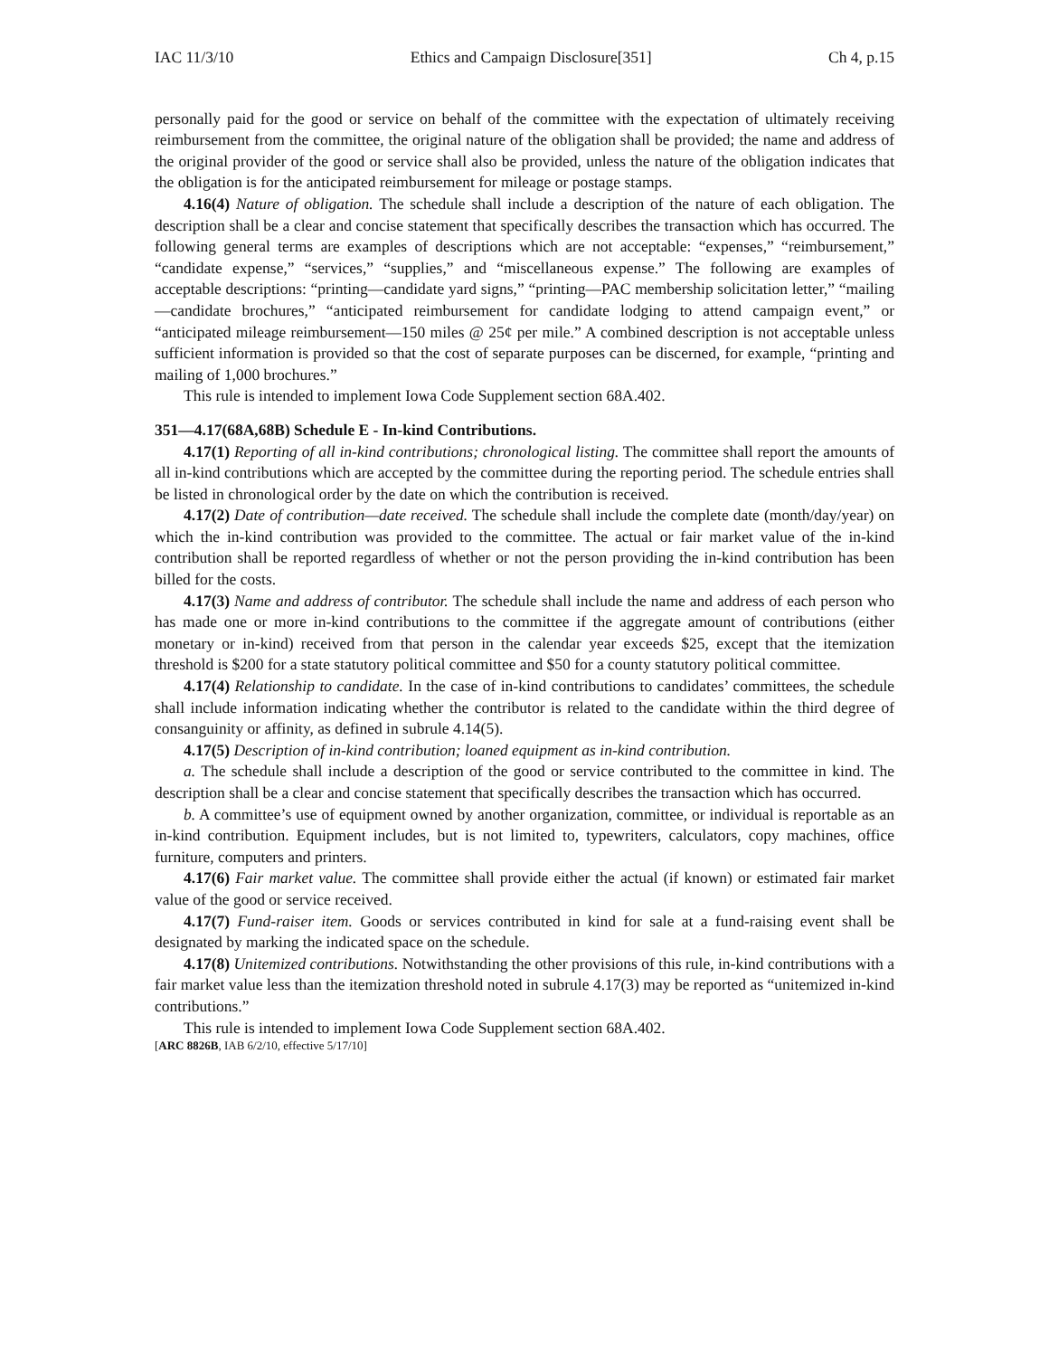IAC 11/3/10 Ethics and Campaign Disclosure[351] Ch 4, p.15
personally paid for the good or service on behalf of the committee with the expectation of ultimately receiving reimbursement from the committee, the original nature of the obligation shall be provided; the name and address of the original provider of the good or service shall also be provided, unless the nature of the obligation indicates that the obligation is for the anticipated reimbursement for mileage or postage stamps.
4.16(4) Nature of obligation. The schedule shall include a description of the nature of each obligation. The description shall be a clear and concise statement that specifically describes the transaction which has occurred. The following general terms are examples of descriptions which are not acceptable: “expenses,” “reimbursement,” “candidate expense,” “services,” “supplies,” and “miscellaneous expense.” The following are examples of acceptable descriptions: “printing—candidate yard signs,” “printing—PAC membership solicitation letter,” “mailing—candidate brochures,” “anticipated reimbursement for candidate lodging to attend campaign event,” or “anticipated mileage reimbursement—150 miles @ 25¢ per mile.” A combined description is not acceptable unless sufficient information is provided so that the cost of separate purposes can be discerned, for example, “printing and mailing of 1,000 brochures.”
This rule is intended to implement Iowa Code Supplement section 68A.402.
351—4.17(68A,68B) Schedule E - In-kind Contributions.
4.17(1) Reporting of all in-kind contributions; chronological listing. The committee shall report the amounts of all in-kind contributions which are accepted by the committee during the reporting period. The schedule entries shall be listed in chronological order by the date on which the contribution is received.
4.17(2) Date of contribution—date received. The schedule shall include the complete date (month/day/year) on which the in-kind contribution was provided to the committee. The actual or fair market value of the in-kind contribution shall be reported regardless of whether or not the person providing the in-kind contribution has been billed for the costs.
4.17(3) Name and address of contributor. The schedule shall include the name and address of each person who has made one or more in-kind contributions to the committee if the aggregate amount of contributions (either monetary or in-kind) received from that person in the calendar year exceeds $25, except that the itemization threshold is $200 for a state statutory political committee and $50 for a county statutory political committee.
4.17(4) Relationship to candidate. In the case of in-kind contributions to candidates’ committees, the schedule shall include information indicating whether the contributor is related to the candidate within the third degree of consanguinity or affinity, as defined in subrule 4.14(5).
4.17(5) Description of in-kind contribution; loaned equipment as in-kind contribution.
a. The schedule shall include a description of the good or service contributed to the committee in kind. The description shall be a clear and concise statement that specifically describes the transaction which has occurred.
b. A committee’s use of equipment owned by another organization, committee, or individual is reportable as an in-kind contribution. Equipment includes, but is not limited to, typewriters, calculators, copy machines, office furniture, computers and printers.
4.17(6) Fair market value. The committee shall provide either the actual (if known) or estimated fair market value of the good or service received.
4.17(7) Fund-raiser item. Goods or services contributed in kind for sale at a fund-raising event shall be designated by marking the indicated space on the schedule.
4.17(8) Unitemized contributions. Notwithstanding the other provisions of this rule, in-kind contributions with a fair market value less than the itemization threshold noted in subrule 4.17(3) may be reported as “unitemized in-kind contributions.”
This rule is intended to implement Iowa Code Supplement section 68A.402.
[ARC 8826B, IAB 6/2/10, effective 5/17/10]